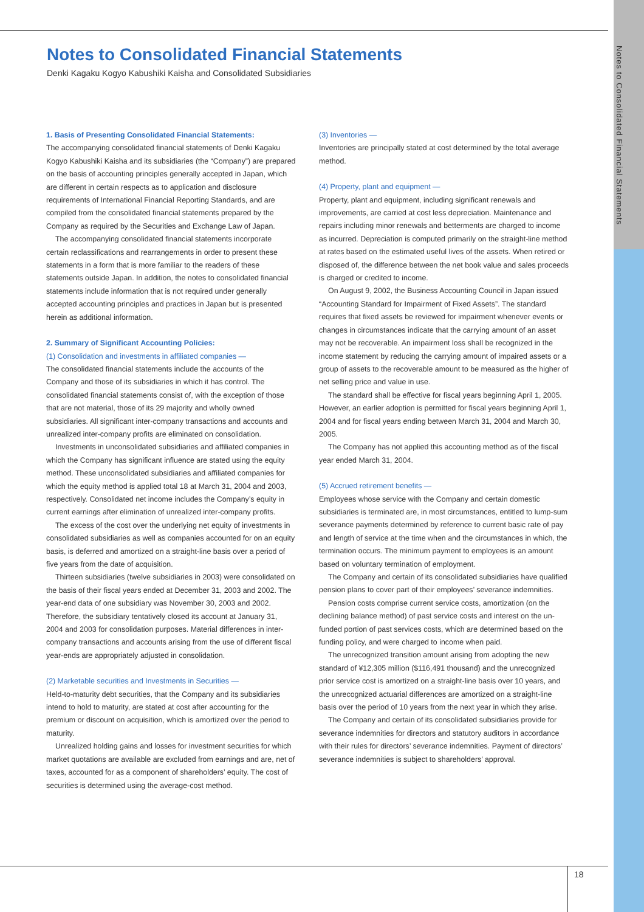Notes to Consolidated Financial Statements
Notes to Consolidated Financial Statements
Denki Kagaku Kogyo Kabushiki Kaisha and Consolidated Subsidiaries
1. Basis of Presenting Consolidated Financial Statements:
The accompanying consolidated financial statements of Denki Kagaku Kogyo Kabushiki Kaisha and its subsidiaries (the “Company”) are prepared on the basis of accounting principles generally accepted in Japan, which are different in certain respects as to application and disclosure requirements of International Financial Reporting Standards, and are compiled from the consolidated financial statements prepared by the Company as required by the Securities and Exchange Law of Japan.
The accompanying consolidated financial statements incorporate certain reclassifications and rearrangements in order to present these statements in a form that is more familiar to the readers of these statements outside Japan. In addition, the notes to consolidated financial statements include information that is not required under generally accepted accounting principles and practices in Japan but is presented herein as additional information.
2. Summary of Significant Accounting Policies:
(1) Consolidation and investments in affiliated companies —
The consolidated financial statements include the accounts of the Company and those of its subsidiaries in which it has control. The consolidated financial statements consist of, with the exception of those that are not material, those of its 29 majority and wholly owned subsidiaries. All significant inter-company transactions and accounts and unrealized inter-company profits are eliminated on consolidation.
Investments in unconsolidated subsidiaries and affiliated companies in which the Company has significant influence are stated using the equity method. These unconsolidated subsidiaries and affiliated companies for which the equity method is applied total 18 at March 31, 2004 and 2003, respectively. Consolidated net income includes the Company’s equity in current earnings after elimination of unrealized inter-company profits.
The excess of the cost over the underlying net equity of investments in consolidated subsidiaries as well as companies accounted for on an equity basis, is deferred and amortized on a straight-line basis over a period of five years from the date of acquisition.
Thirteen subsidiaries (twelve subsidiaries in 2003) were consolidated on the basis of their fiscal years ended at December 31, 2003 and 2002. The year-end data of one subsidiary was November 30, 2003 and 2002. Therefore, the subsidiary tentatively closed its account at January 31, 2004 and 2003 for consolidation purposes. Material differences in inter-company transactions and accounts arising from the use of different fiscal year-ends are appropriately adjusted in consolidation.
(2) Marketable securities and Investments in Securities —
Held-to-maturity debt securities, that the Company and its subsidiaries intend to hold to maturity, are stated at cost after accounting for the premium or discount on acquisition, which is amortized over the period to maturity.
Unrealized holding gains and losses for investment securities for which market quotations are available are excluded from earnings and are, net of taxes, accounted for as a component of shareholders’ equity. The cost of securities is determined using the average-cost method.
(3) Inventories —
Inventories are principally stated at cost determined by the total average method.
(4) Property, plant and equipment —
Property, plant and equipment, including significant renewals and improvements, are carried at cost less depreciation. Maintenance and repairs including minor renewals and betterments are charged to income as incurred. Depreciation is computed primarily on the straight-line method at rates based on the estimated useful lives of the assets. When retired or disposed of, the difference between the net book value and sales proceeds is charged or credited to income.
On August 9, 2002, the Business Accounting Council in Japan issued “Accounting Standard for Impairment of Fixed Assets”. The standard requires that fixed assets be reviewed for impairment whenever events or changes in circumstances indicate that the carrying amount of an asset may not be recoverable. An impairment loss shall be recognized in the income statement by reducing the carrying amount of impaired assets or a group of assets to the recoverable amount to be measured as the higher of net selling price and value in use.
The standard shall be effective for fiscal years beginning April 1, 2005. However, an earlier adoption is permitted for fiscal years beginning April 1, 2004 and for fiscal years ending between March 31, 2004 and March 30, 2005.
The Company has not applied this accounting method as of the fiscal year ended March 31, 2004.
(5) Accrued retirement benefits —
Employees whose service with the Company and certain domestic subsidiaries is terminated are, in most circumstances, entitled to lump-sum severance payments determined by reference to current basic rate of pay and length of service at the time when and the circumstances in which, the termination occurs. The minimum payment to employees is an amount based on voluntary termination of employment.
The Company and certain of its consolidated subsidiaries have qualified pension plans to cover part of their employees’ severance indemnities.
Pension costs comprise current service costs, amortization (on the declining balance method) of past service costs and interest on the un-funded portion of past services costs, which are determined based on the funding policy, and were charged to income when paid.
The unrecognized transition amount arising from adopting the new standard of ¥12,305 million ($116,491 thousand) and the unrecognized prior service cost is amortized on a straight-line basis over 10 years, and the unrecognized actuarial differences are amortized on a straight-line basis over the period of 10 years from the next year in which they arise.
The Company and certain of its consolidated subsidiaries provide for severance indemnities for directors and statutory auditors in accordance with their rules for directors’ severance indemnities. Payment of directors’ severance indemnities is subject to shareholders’ approval.
18